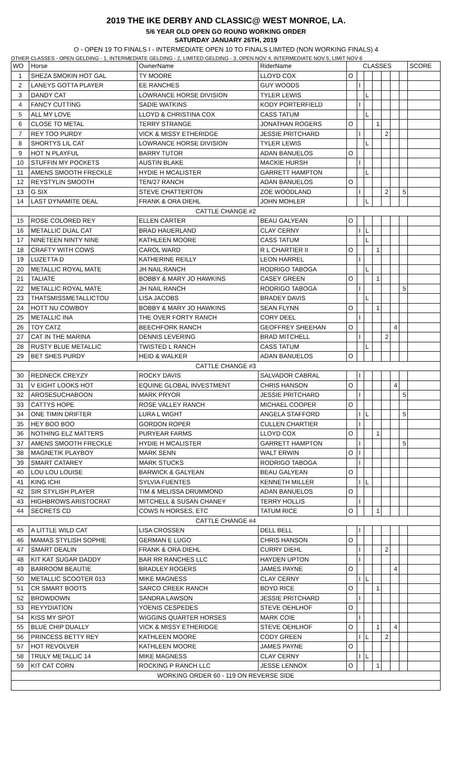2019 THE IKE DERBY AND CLASSIC@ WEST MONROE, LA.
5/6 YEAR OLD OPEN GO ROUND WORKING ORDER
SATURDAY JANUARY 26TH, 2019
O - OPEN 19 TO FINALS I - INTERMEDIATE OPEN 10 TO FINALS LIMITED (NON WORKING FINALS) 4
OTHER CLASSES - OPEN GELDING - 1, INTERMEDIATE GELDING - 2, LIMITED GELDING - 3, OPEN NOV 4, INTERMEDIATE NOV 5, LIMIT NOV 6
| WO | Horse | OwnerName | RiderName | CLASSES | | | | | | | SCORE |
| --- | --- | --- | --- | --- | --- | --- | --- | --- | --- | --- | --- |
| 1 | SHEZA SMOKIN HOT GAL | TY MOORE | LLOYD COX | O | | | | | | | |
| 2 | LANEYS GOTTA PLAYER | EE RANCHES | GUY WOODS | | I | | | | | | |
| 3 | DANDY CAT | LOWRANCE HORSE DIVISION | TYLER LEWIS | | | L | | | | | |
| 4 | FANCY CUTTING | SADIE WATKINS | KODY PORTERFIELD | | I | | | | | | |
| 5 | ALL MY LOVE | LLOYD & CHRISTINA COX | CASS TATUM | | | L | | | | | |
| 6 | CLOSE TO METAL | TERRY STRANGE | JONATHAN ROGERS | O | | | 1 | | | | |
| 7 | REY TOO PURDY | VICK & MISSY ETHERIDGE | JESSIE PRITCHARD | | I | | | 2 | | | |
| 8 | SHORTYS LIL CAT | LOWRANCE HORSE DIVISION | TYLER LEWIS | | | L | | | | | |
| 9 | HOT N PLAYFUL | BARRY TUTOR | ADAN BANUELOS | O | | | | | | | |
| 10 | STUFFIN MY POCKETS | AUSTIN BLAKE | MACKIE HURSH | | I | | | | | | |
| 11 | AMENS SMOOTH FRECKLE | HYDIE H MCALISTER | GARRETT HAMPTON | | | L | | | | | |
| 12 | REYSTYLIN SMOOTH | TEN/27 RANCH | ADAN BANUELOS | O | | | | | | | |
| 13 | G SIX | STEVE CHATTERTON | ZOE WOODLAND | | I | | | 2 | | 5 | |
| 14 | LAST DYNAMITE DEAL | FRANK & ORA DIEHL | JOHN MOHLER | | | L | | | | | |
| CATTLE CHANGE #2 | | | | | | | | | | | |
| 15 | ROSE COLORED REY | ELLEN CARTER | BEAU GALYEAN | O | | | | | | | |
| 16 | METALLIC DUAL CAT | BRAD HAUERLAND | CLAY CERNY | | I | L | | | | | |
| 17 | NINETEEN NINTY NINE | KATHLEEN MOORE | CASS TATUM | | | L | | | | | |
| 18 | CRAFTY WITH COWS | CAROL WARD | R L CHARTIER II | O | | | 1 | | | | |
| 19 | LUZETTA D | KATHERINE REILLY | LEON HARREL | | I | | | | | | |
| 20 | METALLIC ROYAL MATE | JH NAIL RANCH | RODRIGO TABOGA | | | L | | | | | |
| 21 | TALIATE | BOBBY & MARY JO HAWKINS | CASEY GREEN | O | | | 1 | | | | |
| 22 | METALLIC ROYAL MATE | JH NAIL RANCH | RODRIGO TABOGA | | I | | | | | 5 | |
| 23 | THATSMISSMETALLICTOU | LISA JACOBS | BRADEY DAVIS | | | L | | | | | |
| 24 | HOTT NU COWBOY | BOBBY & MARY JO HAWKINS | SEAN FLYNN | O | | | 1 | | | | |
| 25 | METALLIC INA | THE OVER FORTY RANCH | CORY DEEL | | I | | | | | | |
| 26 | TOY CATZ | BEECHFORK RANCH | GEOFFREY SHEEHAN | O | | | | | 4 | | |
| 27 | CAT IN THE MARINA | DENNIS LEVERING | BRAD MITCHELL | | I | | | 2 | | | |
| 28 | RUSTY BLUE METALLIC | TWISTED L RANCH | CASS TATUM | | | L | | | | | |
| 29 | BET SHES PURDY | HEID & WALKER | ADAN BANUELOS | O | | | | | | | |
| CATTLE CHANGE #3 | | | | | | | | | | | |
| 30 | REDNECK CREYZY | ROCKY DAVIS | SALVADOR CABRAL | | I | | | | | | |
| 31 | V EIGHT LOOKS HOT | EQUINE GLOBAL INVESTMENT | CHRIS HANSON | O | | | | | 4 | | |
| 32 | AROSESUCHABOON | MARK PRYOR | JESSIE PRITCHARD | | I | | | | | 5 | |
| 33 | CATTYS HOPE | ROSE VALLEY RANCH | MICHAEL COOPER | O | | | | | | | |
| 34 | ONE TIMIN DRIFTER | LURA L WIGHT | ANGELA STAFFORD | | I | L | | | | 5 | |
| 35 | HEY BOO BOO | GORDON ROPER | CULLEN CHARTIER | | I | | | | | | |
| 36 | NOTHING ELZ MATTERS | PURYEAR FARMS | LLOYD COX | O | | | 1 | | | | |
| 37 | AMENS SMOOTH FRECKLE | HYDIE H MCALISTER | GARRETT HAMPTON | | I | | | | | 5 | |
| 38 | MAGNETIK PLAYBOY | MARK SENN | WALT ERWIN | O | I | | | | | | |
| 39 | SMART CATAREY | MARK STUCKS | RODRIGO TABOGA | | I | | | | | | |
| 40 | LOU LOU LOUISE | BARWICK & GALYEAN | BEAU GALYEAN | O | | | | | | | |
| 41 | KING ICHI | SYLVIA FUENTES | KENNETH MILLER | | I | L | | | | | |
| 42 | SIR STYLISH PLAYER | TIM & MELISSA DRUMMOND | ADAN BANUELOS | O | | | | | | | |
| 43 | HIGHBROWS ARISTOCRAT | MITCHELL & SUSAN CHANEY | TERRY HOLLIS | | I | | | | | | |
| 44 | SECRETS CD | COWS N HORSES, ETC | TATUM RICE | O | | | 1 | | | | |
| CATTLE CHANGE #4 | | | | | | | | | | | |
| 45 | A LITTLE WILD CAT | LISA CROSSEN | DELL BELL | | I | | | | | | |
| 46 | MAMAS STYLISH SOPHIE | GERMAN E LUGO | CHRIS HANSON | O | | | | | | | |
| 47 | SMART DEALIN | FRANK & ORA DIEHL | CURRY DIEHL | | I | | | 2 | | | |
| 48 | KIT KAT SUGAR DADDY | BAR RR RANCHES LLC | HAYDEN UPTON | | I | | | | | | |
| 49 | BARROOM BEAUTIE | BRADLEY ROGERS | JAMES PAYNE | O | | | | | 4 | | |
| 50 | METALLIC SCOOTER 013 | MIKE MAGNESS | CLAY CERNY | | I | L | | | | | |
| 51 | CR SMART BOOTS | SARCO CREEK RANCH | BOYD RICE | O | | | 1 | | | | |
| 52 | BROWDOWN | SANDRA LAWSON | JESSIE PRITCHARD | | I | | | | | | |
| 53 | REYYDIATION | YOENIS CESPEDES | STEVE OEHLHOF | O | | | | | | | |
| 54 | KISS MY SPOT | WIGGINS QUARTER HORSES | MARK COIE | | I | | | | | | |
| 55 | BLUE CHIP DUALLY | VICK & MISSY ETHERIDGE | STEVE OEHLHOF | O | | | 1 | | 4 | | |
| 56 | PRINCESS BETTY REY | KATHLEEN MOORE | CODY GREEN | | I | L | | 2 | | | |
| 57 | HOT REVOLVER | KATHLEEN MOORE | JAMES PAYNE | O | | | | | | | |
| 58 | TRULY METALLIC 14 | MIKE MAGNESS | CLAY CERNY | | I | L | | | | | |
| 59 | KIT CAT CORN | ROCKING P RANCH LLC | JESSE LENNOX | O | | | 1 | | | | |
| WORKING ORDER 60 - 119 ON REVERSE SIDE | | | | | | | | | | | |